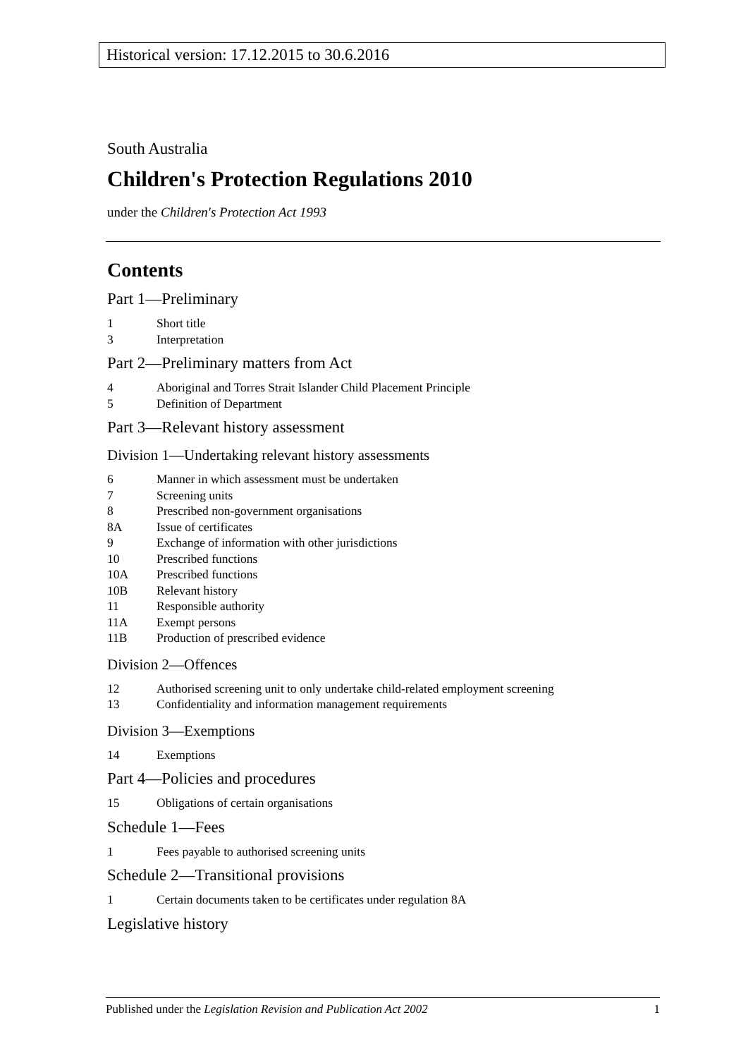Historical version: 17.12.2015 to 30.6.2016
South Australia
Children's Protection Regulations 2010
under the Children's Protection Act 1993
Contents
Part 1—Preliminary
1 Short title
3 Interpretation
Part 2—Preliminary matters from Act
4 Aboriginal and Torres Strait Islander Child Placement Principle
5 Definition of Department
Part 3—Relevant history assessment
Division 1—Undertaking relevant history assessments
6 Manner in which assessment must be undertaken
7 Screening units
8 Prescribed non-government organisations
8A Issue of certificates
9 Exchange of information with other jurisdictions
10 Prescribed functions
10A Prescribed functions
10B Relevant history
11 Responsible authority
11A Exempt persons
11B Production of prescribed evidence
Division 2—Offences
12 Authorised screening unit to only undertake child-related employment screening
13 Confidentiality and information management requirements
Division 3—Exemptions
14 Exemptions
Part 4—Policies and procedures
15 Obligations of certain organisations
Schedule 1—Fees
1 Fees payable to authorised screening units
Schedule 2—Transitional provisions
1 Certain documents taken to be certificates under regulation 8A
Legislative history
Published under the Legislation Revision and Publication Act 2002 1